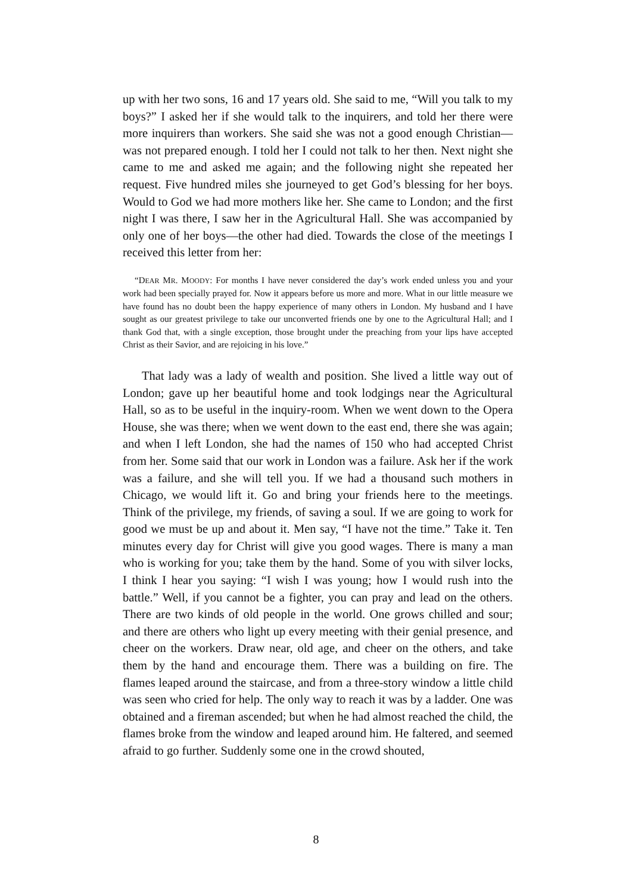up with her two sons, 16 and 17 years old. She said to me, “Will you talk to my boys?” I asked her if she would talk to the inquirers, and told her there were more inquirers than workers. She said she was not a good enough Christian—was not prepared enough. I told her I could not talk to her then. Next night she came to me and asked me again; and the following night she repeated her request. Five hundred miles she journeyed to get God’s blessing for her boys. Would to God we had more mothers like her. She came to London; and the first night I was there, I saw her in the Agricultural Hall. She was accompanied by only one of her boys—the other had died. Towards the close of the meetings I received this letter from her:
“DEAR MR. MOODY: For months I have never considered the day’s work ended unless you and your work had been specially prayed for. Now it appears before us more and more. What in our little measure we have found has no doubt been the happy experience of many others in London. My husband and I have sought as our greatest privilege to take our unconverted friends one by one to the Agricultural Hall; and I thank God that, with a single exception, those brought under the preaching from your lips have accepted Christ as their Savior, and are rejoicing in his love.”
That lady was a lady of wealth and position. She lived a little way out of London; gave up her beautiful home and took lodgings near the Agricultural Hall, so as to be useful in the inquiry-room. When we went down to the Opera House, she was there; when we went down to the east end, there she was again; and when I left London, she had the names of 150 who had accepted Christ from her. Some said that our work in London was a failure. Ask her if the work was a failure, and she will tell you. If we had a thousand such mothers in Chicago, we would lift it. Go and bring your friends here to the meetings. Think of the privilege, my friends, of saving a soul. If we are going to work for good we must be up and about it. Men say, “I have not the time.” Take it. Ten minutes every day for Christ will give you good wages. There is many a man who is working for you; take them by the hand. Some of you with silver locks, I think I hear you saying: “I wish I was young; how I would rush into the battle.” Well, if you cannot be a fighter, you can pray and lead on the others. There are two kinds of old people in the world. One grows chilled and sour; and there are others who light up every meeting with their genial presence, and cheer on the workers. Draw near, old age, and cheer on the others, and take them by the hand and encourage them. There was a building on fire. The flames leaped around the staircase, and from a three-story window a little child was seen who cried for help. The only way to reach it was by a ladder. One was obtained and a fireman ascended; but when he had almost reached the child, the flames broke from the window and leaped around him. He faltered, and seemed afraid to go further. Suddenly some one in the crowd shouted,
8